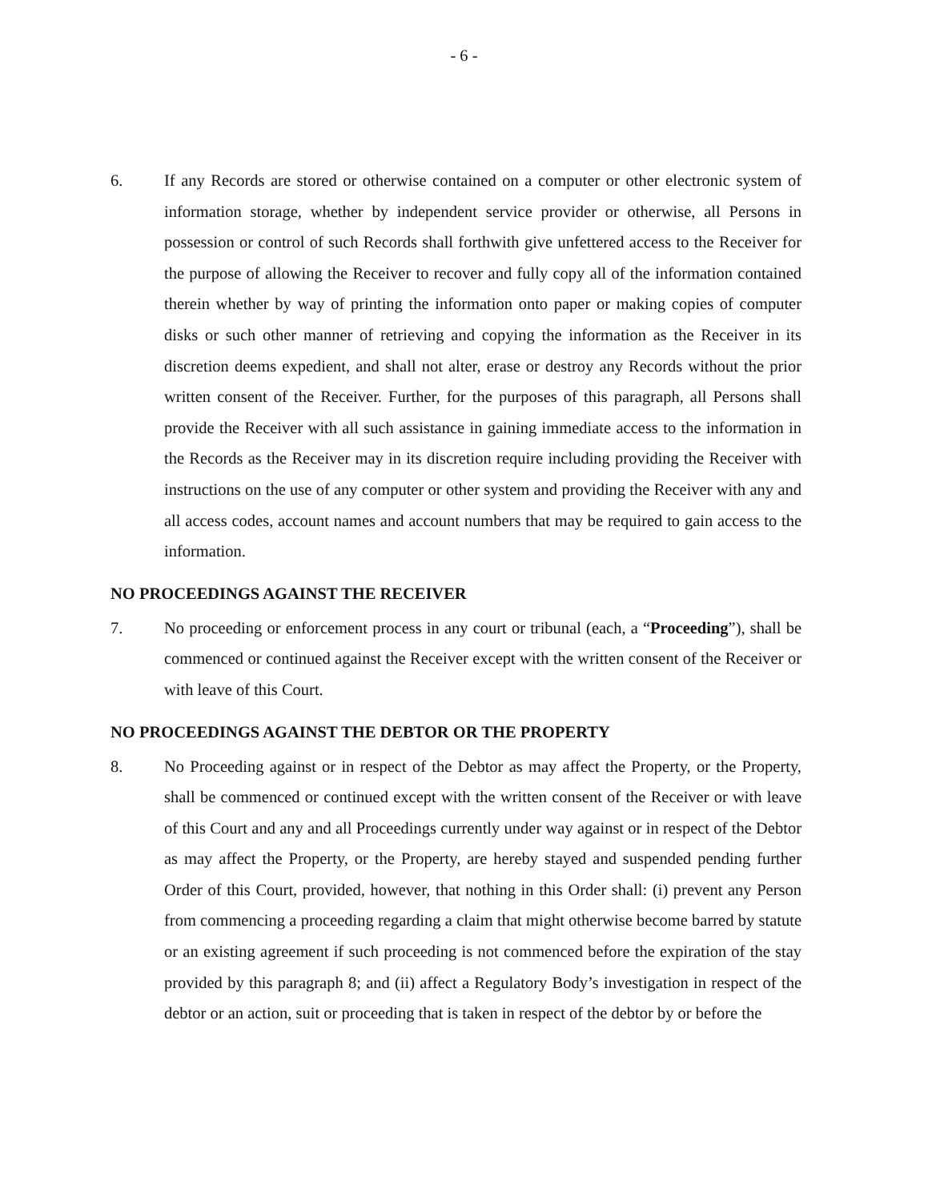- 6 -
6. If any Records are stored or otherwise contained on a computer or other electronic system of information storage, whether by independent service provider or otherwise, all Persons in possession or control of such Records shall forthwith give unfettered access to the Receiver for the purpose of allowing the Receiver to recover and fully copy all of the information contained therein whether by way of printing the information onto paper or making copies of computer disks or such other manner of retrieving and copying the information as the Receiver in its discretion deems expedient, and shall not alter, erase or destroy any Records without the prior written consent of the Receiver. Further, for the purposes of this paragraph, all Persons shall provide the Receiver with all such assistance in gaining immediate access to the information in the Records as the Receiver may in its discretion require including providing the Receiver with instructions on the use of any computer or other system and providing the Receiver with any and all access codes, account names and account numbers that may be required to gain access to the information.
NO PROCEEDINGS AGAINST THE RECEIVER
7. No proceeding or enforcement process in any court or tribunal (each, a “Proceeding”), shall be commenced or continued against the Receiver except with the written consent of the Receiver or with leave of this Court.
NO PROCEEDINGS AGAINST THE DEBTOR OR THE PROPERTY
8. No Proceeding against or in respect of the Debtor as may affect the Property, or the Property, shall be commenced or continued except with the written consent of the Receiver or with leave of this Court and any and all Proceedings currently under way against or in respect of the Debtor as may affect the Property, or the Property, are hereby stayed and suspended pending further Order of this Court, provided, however, that nothing in this Order shall: (i) prevent any Person from commencing a proceeding regarding a claim that might otherwise become barred by statute or an existing agreement if such proceeding is not commenced before the expiration of the stay provided by this paragraph 8; and (ii) affect a Regulatory Body’s investigation in respect of the debtor or an action, suit or proceeding that is taken in respect of the debtor by or before the